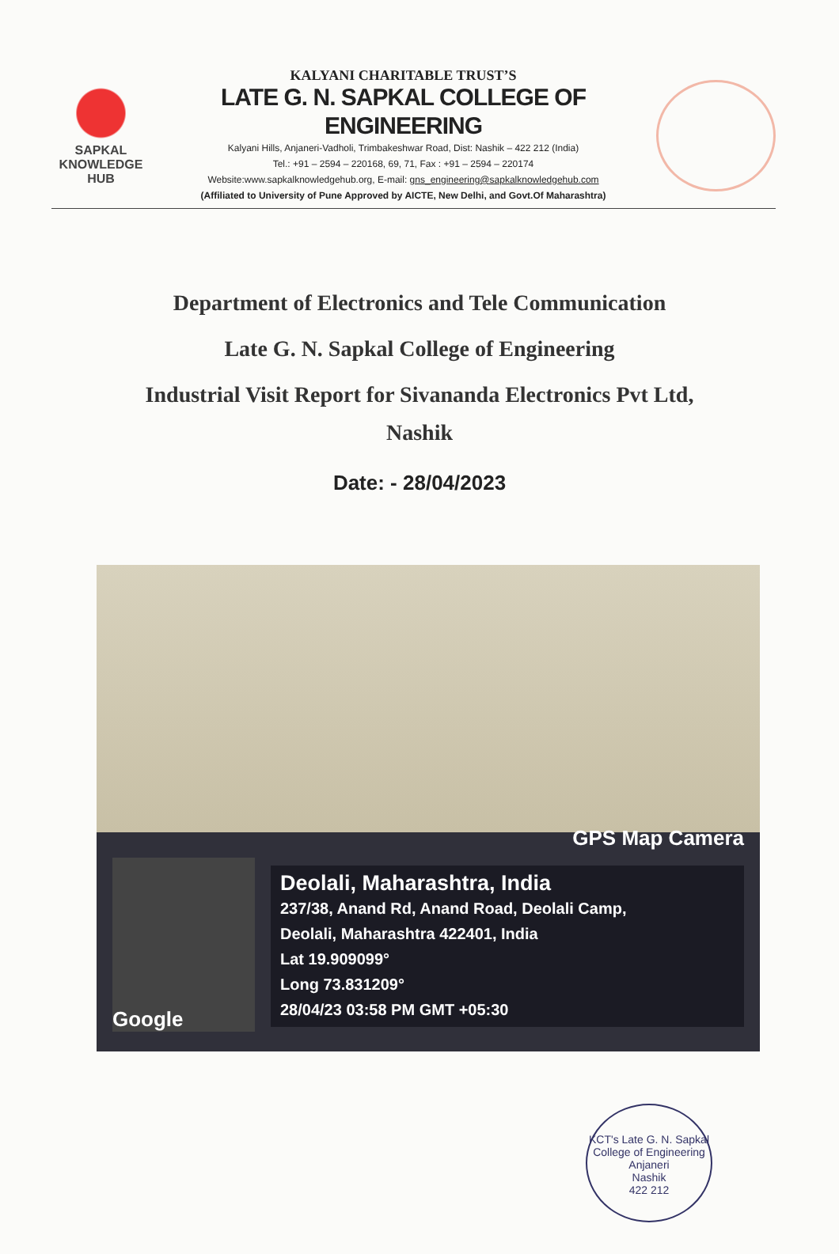SAPKAL KNOWLEDGE HUB
KALYANI CHARITABLE TRUST’S
LATE G. N. SAPKAL COLLEGE OF ENGINEERING
Kalyani Hills, Anjaneri-Vadholi, Trimbakeshwar Road, Dist: Nashik – 422 212 (India)
Tel.: +91 – 2594 – 220168, 69, 71, Fax : +91 – 2594 – 220174
Website:www.sapkalknowledgehub.org, E-mail: gns_engineering@sapkalknowledgehub.com
(Affiliated to University of Pune Approved by AICTE, New Delhi, and Govt.Of Maharashtra)
Department of Electronics and Tele Communication
Late G. N. Sapkal College of Engineering
Industrial Visit Report for Sivananda Electronics Pvt Ltd,
Nashik
Date: - 28/04/2023
GPS Map Camera
Google
Deolali, Maharashtra, India
237/38, Anand Rd, Anand Road, Deolali Camp,
Deolali, Maharashtra 422401, India
Lat 19.909099°
Long 73.831209°
28/04/23 03:58 PM GMT +05:30
KCT's Late G. N. Sapkal College of Engineering
Anjaneri
Nashik
422 212